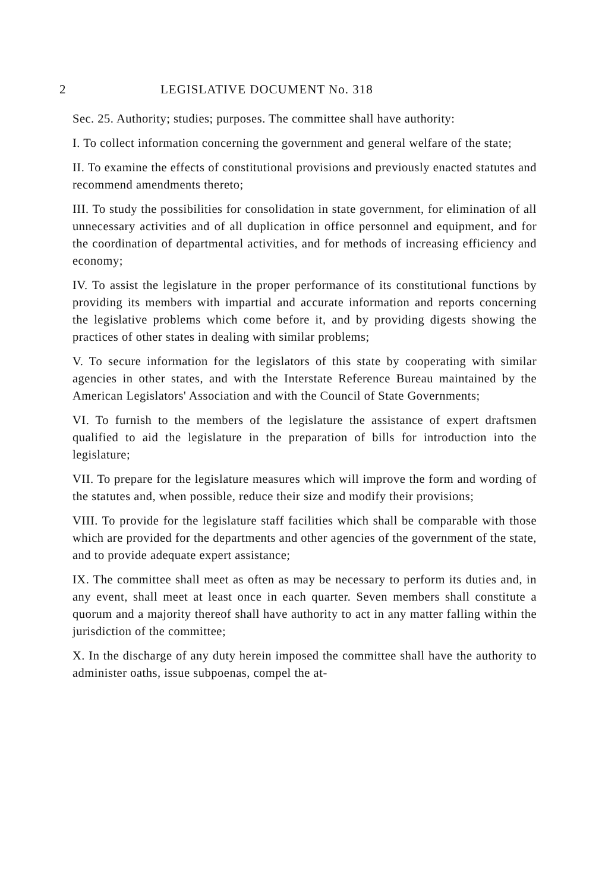2 LEGISLATIVE DOCUMENT No. 318
Sec. 25. Authority; studies; purposes. The committee shall have authority:
I. To collect information concerning the government and general welfare of the state;
II. To examine the effects of constitutional provisions and previously enacted statutes and recommend amendments thereto;
III. To study the possibilities for consolidation in state government, for elimination of all unnecessary activities and of all duplication in office personnel and equipment, and for the coordination of departmental activities, and for methods of increasing efficiency and economy;
IV. To assist the legislature in the proper performance of its constitutional functions by providing its members with impartial and accurate information and reports concerning the legislative problems which come before it, and by providing digests showing the practices of other states in dealing with similar problems;
V. To secure information for the legislators of this state by cooperating with similar agencies in other states, and with the Interstate Reference Bureau maintained by the American Legislators' Association and with the Council of State Governments;
VI. To furnish to the members of the legislature the assistance of expert draftsmen qualified to aid the legislature in the preparation of bills for introduction into the legislature;
VII. To prepare for the legislature measures which will improve the form and wording of the statutes and, when possible, reduce their size and modify their provisions;
VIII. To provide for the legislature staff facilities which shall be comparable with those which are provided for the departments and other agencies of the government of the state, and to provide adequate expert assistance;
IX. The committee shall meet as often as may be necessary to perform its duties and, in any event, shall meet at least once in each quarter. Seven members shall constitute a quorum and a majority thereof shall have authority to act in any matter falling within the jurisdiction of the committee;
X. In the discharge of any duty herein imposed the committee shall have the authority to administer oaths, issue subpoenas, compel the at-